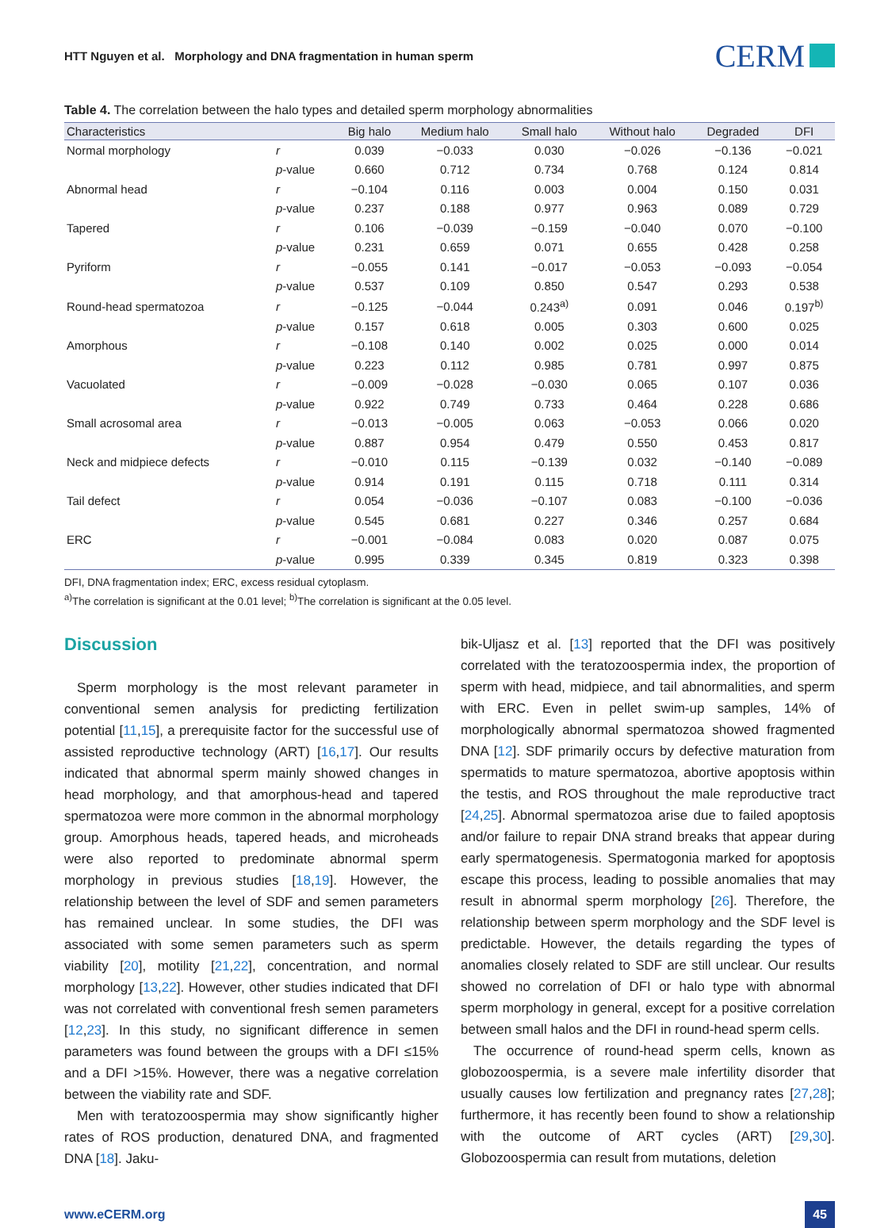HTT Nguyen et al. Morphology and DNA fragmentation in human sperm
CERM
Table 4. The correlation between the halo types and detailed sperm morphology abnormalities
| Characteristics | | Big halo | Medium halo | Small halo | Without halo | Degraded | DFI |
| --- | --- | --- | --- | --- | --- | --- | --- |
| Normal morphology | r | 0.039 | −0.033 | 0.030 | −0.026 | −0.136 | −0.021 |
| | p -value | 0.660 | 0.712 | 0.734 | 0.768 | 0.124 | 0.814 |
| Abnormal head | r | −0.104 | 0.116 | 0.003 | 0.004 | 0.150 | 0.031 |
| | p -value | 0.237 | 0.188 | 0.977 | 0.963 | 0.089 | 0.729 |
| Tapered | r | 0.106 | −0.039 | −0.159 | −0.040 | 0.070 | −0.100 |
| | p -value | 0.231 | 0.659 | 0.071 | 0.655 | 0.428 | 0.258 |
| Pyriform | r | −0.055 | 0.141 | −0.017 | −0.053 | −0.093 | −0.054 |
| | p -value | 0.537 | 0.109 | 0.850 | 0.547 | 0.293 | 0.538 |
| Round-head spermatozoa | r | −0.125 | −0.044 | 0.243<sup>a)</sup> | 0.091 | 0.046 | 0.197<sup>b)</sup> |
| | p -value | 0.157 | 0.618 | 0.005 | 0.303 | 0.600 | 0.025 |
| Amorphous | r | −0.108 | 0.140 | 0.002 | 0.025 | 0.000 | 0.014 |
| | p -value | 0.223 | 0.112 | 0.985 | 0.781 | 0.997 | 0.875 |
| Vacuolated | r | −0.009 | −0.028 | −0.030 | 0.065 | 0.107 | 0.036 |
| | p -value | 0.922 | 0.749 | 0.733 | 0.464 | 0.228 | 0.686 |
| Small acrosomal area | r | −0.013 | −0.005 | 0.063 | −0.053 | 0.066 | 0.020 |
| | p -value | 0.887 | 0.954 | 0.479 | 0.550 | 0.453 | 0.817 |
| Neck and midpiece defects | r | −0.010 | 0.115 | −0.139 | 0.032 | −0.140 | −0.089 |
| | p -value | 0.914 | 0.191 | 0.115 | 0.718 | 0.111 | 0.314 |
| Tail defect | r | 0.054 | −0.036 | −0.107 | 0.083 | −0.100 | −0.036 |
| | p -value | 0.545 | 0.681 | 0.227 | 0.346 | 0.257 | 0.684 |
| ERC | r | −0.001 | −0.084 | 0.083 | 0.020 | 0.087 | 0.075 |
| | p -value | 0.995 | 0.339 | 0.345 | 0.819 | 0.323 | 0.398 |
DFI, DNA fragmentation index; ERC, excess residual cytoplasm.
<sup>a)</sup> The correlation is significant at the 0.01 level; <sup>b)</sup>The correlation is significant at the 0.05 level.
Discussion
Sperm morphology is the most relevant parameter in conventional semen analysis for predicting fertilization potential [11,15], a prerequisite factor for the successful use of assisted reproductive technology (ART) [16,17]. Our results indicated that abnormal sperm mainly showed changes in head morphology, and that amorphous-head and tapered spermatozoa were more common in the abnormal morphology group. Amorphous heads, tapered heads, and microheads were also reported to predominate abnormal sperm morphology in previous studies [18,19]. However, the relationship between the level of SDF and semen parameters has remained unclear. In some studies, the DFI was associated with some semen parameters such as sperm viability [20], motility [21,22], concentration, and normal morphology [13,22]. However, other studies indicated that DFI was not correlated with conventional fresh semen parameters [12,23]. In this study, no significant difference in semen parameters was found between the groups with a DFI ≤15% and a DFI >15%. However, there was a negative correlation between the viability rate and SDF.
Men with teratozoospermia may show significantly higher rates of ROS production, denatured DNA, and fragmented DNA [18]. Jaku-
bik-Uljasz et al. [13] reported that the DFI was positively correlated with the teratozoospermia index, the proportion of sperm with head, midpiece, and tail abnormalities, and sperm with ERC. Even in pellet swim-up samples, 14% of morphologically abnormal spermatozoa showed fragmented DNA [12]. SDF primarily occurs by defective maturation from spermatids to mature spermatozoa, abortive apoptosis within the testis, and ROS throughout the male reproductive tract [24,25]. Abnormal spermatozoa arise due to failed apoptosis and/or failure to repair DNA strand breaks that appear during early spermatogenesis. Spermatogonia marked for apoptosis escape this process, leading to possible anomalies that may result in abnormal sperm morphology [26]. Therefore, the relationship between sperm morphology and the SDF level is predictable. However, the details regarding the types of anomalies closely related to SDF are still unclear. Our results showed no correlation of DFI or halo type with abnormal sperm morphology in general, except for a positive correlation between small halos and the DFI in round-head sperm cells.
The occurrence of round-head sperm cells, known as globozoospermia, is a severe male infertility disorder that usually causes low fertilization and pregnancy rates [27,28]; furthermore, it has recently been found to show a relationship with the outcome of ART cycles (ART) [29,30]. Globozoospermia can result from mutations, deletion
www.eCERM.org 45